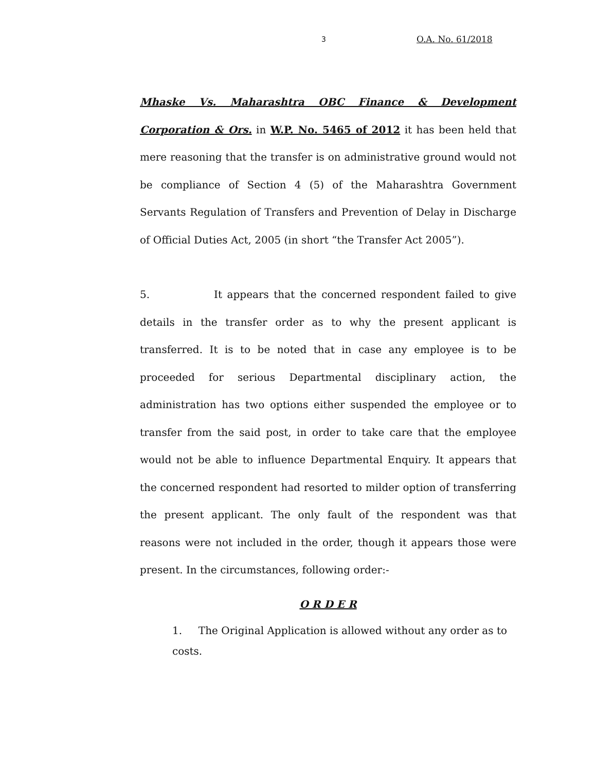3 O.A. No. 61/2018
Mhaske Vs. Maharashtra OBC Finance & Development Corporation & Ors. in W.P. No. 5465 of 2012 it has been held that mere reasoning that the transfer is on administrative ground would not be compliance of Section 4 (5) of the Maharashtra Government Servants Regulation of Transfers and Prevention of Delay in Discharge of Official Duties Act, 2005 (in short “the Transfer Act 2005”).
5. It appears that the concerned respondent failed to give details in the transfer order as to why the present applicant is transferred. It is to be noted that in case any employee is to be proceeded for serious Departmental disciplinary action, the administration has two options either suspended the employee or to transfer from the said post, in order to take care that the employee would not be able to influence Departmental Enquiry. It appears that the concerned respondent had resorted to milder option of transferring the present applicant. The only fault of the respondent was that reasons were not included in the order, though it appears those were present. In the circumstances, following order:-
O R D E R
1. The Original Application is allowed without any order as to costs.